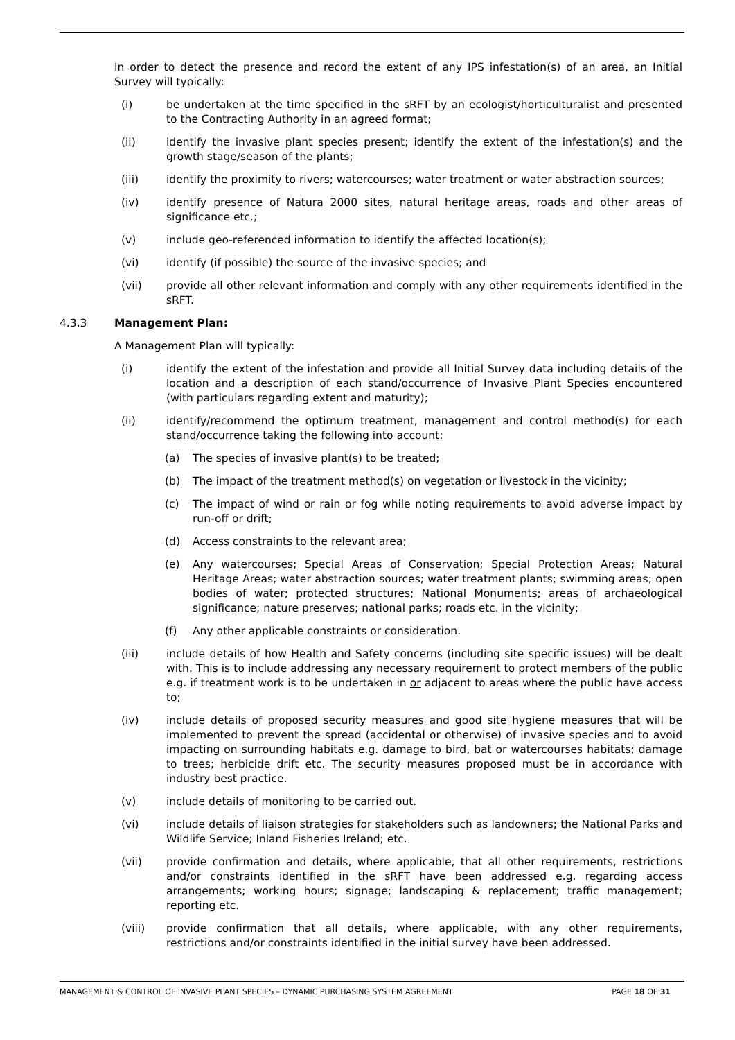In order to detect the presence and record the extent of any IPS infestation(s) of an area, an Initial Survey will typically:
(i) be undertaken at the time specified in the sRFT by an ecologist/horticulturalist and presented to the Contracting Authority in an agreed format;
(ii) identify the invasive plant species present; identify the extent of the infestation(s) and the growth stage/season of the plants;
(iii) identify the proximity to rivers; watercourses; water treatment or water abstraction sources;
(iv) identify presence of Natura 2000 sites, natural heritage areas, roads and other areas of significance etc.;
(v) include geo-referenced information to identify the affected location(s);
(vi) identify (if possible) the source of the invasive species; and
(vii) provide all other relevant information and comply with any other requirements identified in the sRFT.
4.3.3 Management Plan:
A Management Plan will typically:
(i) identify the extent of the infestation and provide all Initial Survey data including details of the location and a description of each stand/occurrence of Invasive Plant Species encountered (with particulars regarding extent and maturity);
(ii) identify/recommend the optimum treatment, management and control method(s) for each stand/occurrence taking the following into account:
(a) The species of invasive plant(s) to be treated;
(b) The impact of the treatment method(s) on vegetation or livestock in the vicinity;
(c) The impact of wind or rain or fog while noting requirements to avoid adverse impact by run-off or drift;
(d) Access constraints to the relevant area;
(e) Any watercourses; Special Areas of Conservation; Special Protection Areas; Natural Heritage Areas; water abstraction sources; water treatment plants; swimming areas; open bodies of water; protected structures; National Monuments; areas of archaeological significance; nature preserves; national parks; roads etc. in the vicinity;
(f) Any other applicable constraints or consideration.
(iii) include details of how Health and Safety concerns (including site specific issues) will be dealt with. This is to include addressing any necessary requirement to protect members of the public e.g. if treatment work is to be undertaken in or adjacent to areas where the public have access to;
(iv) include details of proposed security measures and good site hygiene measures that will be implemented to prevent the spread (accidental or otherwise) of invasive species and to avoid impacting on surrounding habitats e.g. damage to bird, bat or watercourses habitats; damage to trees; herbicide drift etc. The security measures proposed must be in accordance with industry best practice.
(v) include details of monitoring to be carried out.
(vi) include details of liaison strategies for stakeholders such as landowners; the National Parks and Wildlife Service; Inland Fisheries Ireland; etc.
(vii) provide confirmation and details, where applicable, that all other requirements, restrictions and/or constraints identified in the sRFT have been addressed e.g. regarding access arrangements; working hours; signage; landscaping & replacement; traffic management; reporting etc.
(viii) provide confirmation that all details, where applicable, with any other requirements, restrictions and/or constraints identified in the initial survey have been addressed.
MANAGEMENT & CONTROL OF INVASIVE PLANT SPECIES – DYNAMIC PURCHASING SYSTEM AGREEMENT
PAGE 18 OF 31